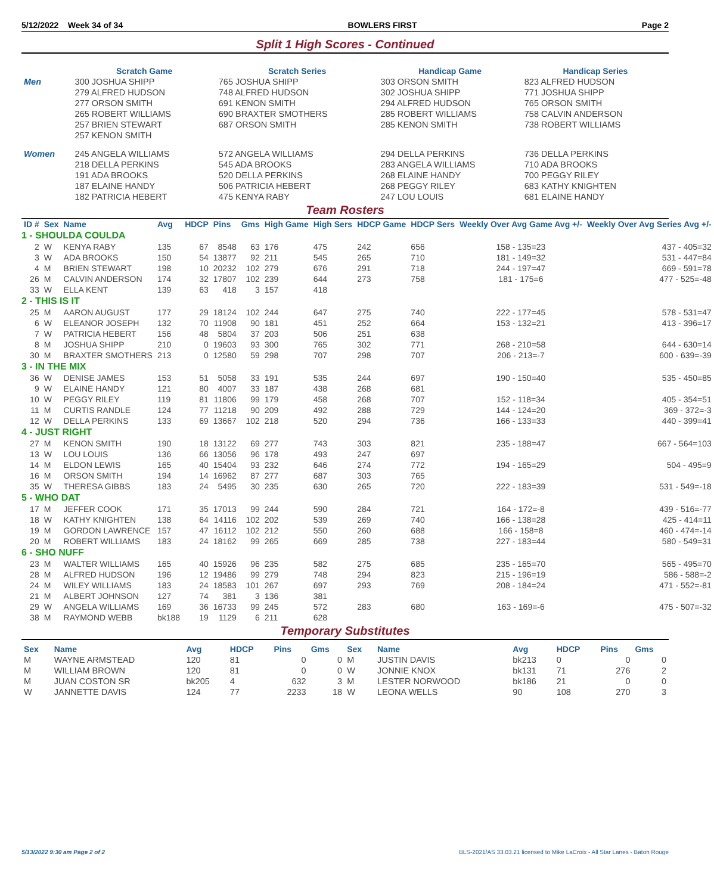5/12/2022 Week 34 of 34 BOWLERS FIRST Page 2
Split 1 High Scores - Continued
| | Scratch Game | Scratch Series | Handicap Game | Handicap Series |
| --- | --- | --- | --- | --- |
| Men | 300 JOSHUA SHIPP | 765 JOSHUA SHIPP | 303 ORSON SMITH | 823 ALFRED HUDSON |
| | 279 ALFRED HUDSON | 748 ALFRED HUDSON | 302 JOSHUA SHIPP | 771 JOSHUA SHIPP |
| | 277 ORSON SMITH | 691 KENON SMITH | 294 ALFRED HUDSON | 765 ORSON SMITH |
| | 265 ROBERT WILLIAMS | 690 BRAXTER SMOTHERS | 285 ROBERT WILLIAMS | 758 CALVIN ANDERSON |
| | 257 BRIEN STEWART | 687 ORSON SMITH | 285 KENON SMITH | 738 ROBERT WILLIAMS |
| | 257 KENON SMITH | | | |
| Women | 245 ANGELA WILLIAMS | 572 ANGELA WILLIAMS | 294 DELLA PERKINS | 736 DELLA PERKINS |
| | 218 DELLA PERKINS | 545 ADA BROOKS | 283 ANGELA WILLIAMS | 710 ADA BROOKS |
| | 191 ADA BROOKS | 520 DELLA PERKINS | 268 ELAINE HANDY | 700 PEGGY RILEY |
| | 187 ELAINE HANDY | 506 PATRICIA HEBERT | 268 PEGGY RILEY | 683 KATHY KNIGHTEN |
| | 182 PATRICIA HEBERT | 475 KENYA RABY | 247 LOU LOUIS | 681 ELAINE HANDY |
Team Rosters
| ID # | Sex | Name | Avg | HDCP | Pins | Gms | High Game | High Sers | HDCP Game | HDCP Sers | Weekly Over Avg Game Avg +/- | Weekly Over Avg Series Avg +/- |
| --- | --- | --- | --- | --- | --- | --- | --- | --- | --- | --- | --- | --- |
| 1 - SHOULDA COULDA | | | | | | | | | | | | |
| 2 | W | KENYA RABY | 135 | 67 | 8548 | 63 | 176 | 475 | 242 | 656 | 158 - 135=23 | 437 - 405=32 |
| 3 | W | ADA BROOKS | 150 | 54 | 13877 | 92 | 211 | 545 | 265 | 710 | 181 - 149=32 | 531 - 447=84 |
| 4 | M | BRIEN STEWART | 198 | 10 | 20232 | 102 | 279 | 676 | 291 | 718 | 244 - 197=47 | 669 - 591=78 |
| 26 | M | CALVIN ANDERSON | 174 | 32 | 17807 | 102 | 239 | 644 | 273 | 758 | 181 - 175=6 | 477 - 525=-48 |
| 33 | W | ELLA KENT | 139 | 63 | 418 | 3 | 157 | 418 | | | | |
| 2 - THIS IS IT | | | | | | | | | | | | |
| 25 | M | AARON AUGUST | 177 | 29 | 18124 | 102 | 244 | 647 | 275 | 740 | 222 - 177=45 | 578 - 531=47 |
| 6 | W | ELEANOR JOSEPH | 132 | 70 | 11908 | 90 | 181 | 451 | 252 | 664 | 153 - 132=21 | 413 - 396=17 |
| 7 | W | PATRICIA HEBERT | 156 | 48 | 5804 | 37 | 203 | 506 | 251 | 638 | | |
| 8 | M | JOSHUA SHIPP | 210 | 0 | 19603 | 93 | 300 | 765 | 302 | 771 | 268 - 210=58 | 644 - 630=14 |
| 30 | M | BRAXTER SMOTHERS | 213 | 0 | 12580 | 59 | 298 | 707 | 298 | 707 | 206 - 213=-7 | 600 - 639=-39 |
| 3 - IN THE MIX | | | | | | | | | | | | |
| 36 | W | DENISE JAMES | 153 | 51 | 5058 | 33 | 191 | 535 | 244 | 697 | 190 - 150=40 | 535 - 450=85 |
| 9 | W | ELAINE HANDY | 121 | 80 | 4007 | 33 | 187 | 438 | 268 | 681 | | |
| 10 | W | PEGGY RILEY | 119 | 81 | 11806 | 99 | 179 | 458 | 268 | 707 | 152 - 118=34 | 405 - 354=51 |
| 11 | M | CURTIS RANDLE | 124 | 77 | 11218 | 90 | 209 | 492 | 288 | 729 | 144 - 124=20 | 369 - 372=-3 |
| 12 | W | DELLA PERKINS | 133 | 69 | 13667 | 102 | 218 | 520 | 294 | 736 | 166 - 133=33 | 440 - 399=41 |
| 4 - JUST RIGHT | | | | | | | | | | | | |
| 27 | M | KENON SMITH | 190 | 18 | 13122 | 69 | 277 | 743 | 303 | 821 | 235 - 188=47 | 667 - 564=103 |
| 13 | W | LOU LOUIS | 136 | 66 | 13056 | 96 | 178 | 493 | 247 | 697 | | |
| 14 | M | ELDON LEWIS | 165 | 40 | 15404 | 93 | 232 | 646 | 274 | 772 | 194 - 165=29 | 504 - 495=9 |
| 16 | M | ORSON SMITH | 194 | 14 | 16962 | 87 | 277 | 687 | 303 | 765 | | |
| 35 | W | THERESA GIBBS | 183 | 24 | 5495 | 30 | 235 | 630 | 265 | 720 | 222 - 183=39 | 531 - 549=-18 |
| 5 - WHO DAT | | | | | | | | | | | | |
| 17 | M | JEFFER COOK | 171 | 35 | 17013 | 99 | 244 | 590 | 284 | 721 | 164 - 172=-8 | 439 - 516=-77 |
| 18 | W | KATHY KNIGHTEN | 138 | 64 | 14116 | 102 | 202 | 539 | 269 | 740 | 166 - 138=28 | 425 - 414=11 |
| 19 | M | GORDON LAWRENCE | 157 | 47 | 16112 | 102 | 212 | 550 | 260 | 688 | 166 - 158=8 | 460 - 474=-14 |
| 20 | M | ROBERT WILLIAMS | 183 | 24 | 18162 | 99 | 265 | 669 | 285 | 738 | 227 - 183=44 | 580 - 549=31 |
| 6 - SHO NUFF | | | | | | | | | | | | |
| 23 | M | WALTER WILLIAMS | 165 | 40 | 15926 | 96 | 235 | 582 | 275 | 685 | 235 - 165=70 | 565 - 495=70 |
| 28 | M | ALFRED HUDSON | 196 | 12 | 19486 | 99 | 279 | 748 | 294 | 823 | 215 - 196=19 | 586 - 588=-2 |
| 24 | M | WILEY WILLIAMS | 183 | 24 | 18583 | 101 | 267 | 697 | 293 | 769 | 208 - 184=24 | 471 - 552=-81 |
| 21 | M | ALBERT JOHNSON | 127 | 74 | 381 | 3 | 136 | 381 | | | | |
| 29 | W | ANGELA WILLIAMS | 169 | 36 | 16733 | 99 | 245 | 572 | 283 | 680 | 163 - 169=-6 | 475 - 507=-32 |
| 38 | M | RAYMOND WEBB | bk188 | 19 | 1129 | 6 | 211 | 628 | | | | |
Temporary Substitutes
| Sex | Name | Avg | HDCP | Pins | Gms | Sex | Name | Avg | HDCP | Pins | Gms |
| --- | --- | --- | --- | --- | --- | --- | --- | --- | --- | --- | --- |
| M | WAYNE ARMSTEAD | 120 | 81 | 0 | 0 | M | JUSTIN DAVIS | bk213 | 0 | 0 | 0 |
| M | WILLIAM BROWN | 120 | 81 | 0 | 0 | W | JONNIE KNOX | bk131 | 71 | 276 | 2 |
| M | JUAN COSTON SR | bk205 | 4 | 632 | 3 | M | LESTER NORWOOD | bk186 | 21 | 0 | 0 |
| W | JANNETTE DAVIS | 124 | 77 | 2233 | 18 | W | LEONA WELLS | 90 | 108 | 270 | 3 |
5/13/2022 9:30 am Page 2 of 2 BLS-2021/AS 33.03.21 licensed to Mike LaCroix - All Star Lanes - Baton Rouge